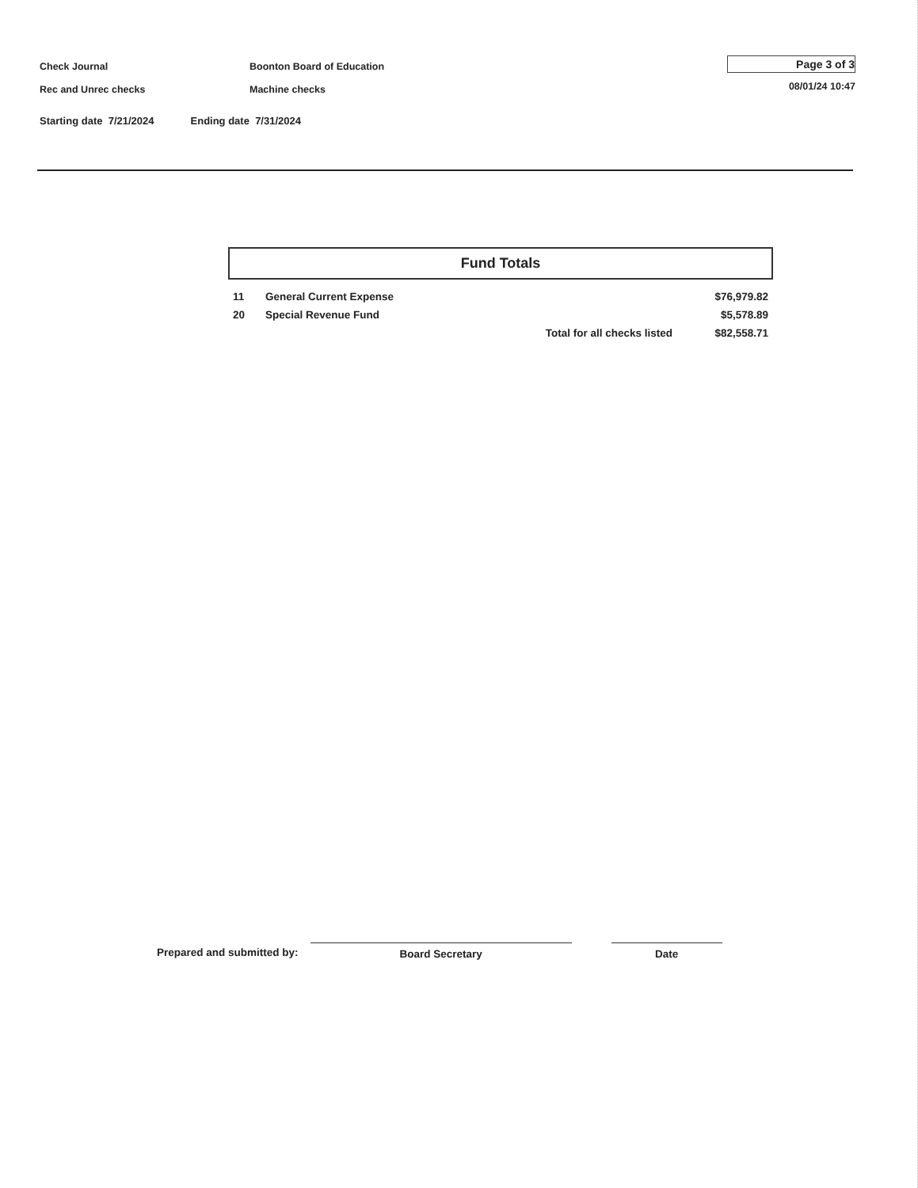Check Journal
Rec and Unrec checks
Boonton Board of Education
Machine checks
Page 3 of 3
08/01/24 10:47
Starting date 7/21/2024 Ending date 7/31/2024
Fund Totals
| 11 | General Current Expense | | $76,979.82 |
| 20 | Special Revenue Fund | | $5,578.89 |
| | | Total for all checks listed | $82,558.71 |
Prepared and submitted by:
Board Secretary
Date